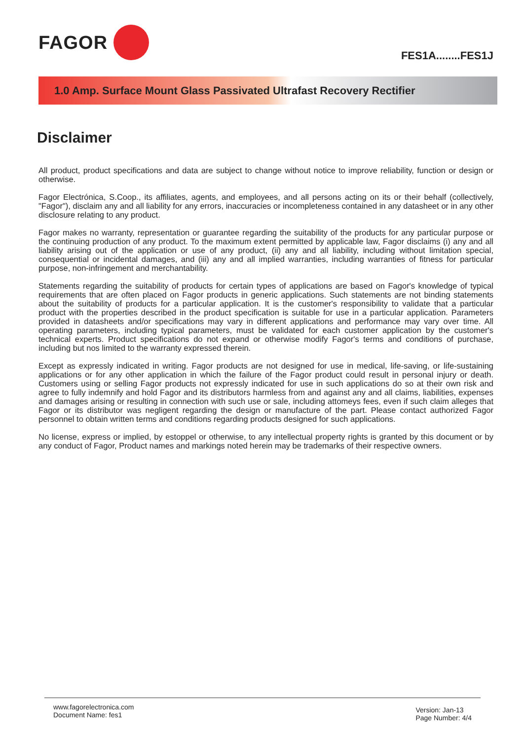FAGOR
FES1A........FES1J
1.0 Amp. Surface Mount Glass Passivated Ultrafast Recovery Rectifier
Disclaimer
All product, product specifications and data are subject to change without notice to improve reliability, function or design or otherwise.
Fagor Electrónica, S.Coop., its affiliates, agents, and employees, and all persons acting on its or their behalf (collectively, "Fagor"), disclaim any and all liability for any errors, inaccuracies or incompleteness contained in any datasheet or in any other disclosure relating to any product.
Fagor makes no warranty, representation or guarantee regarding the suitability of the products for any particular purpose or the continuing production of any product. To the maximum extent permitted by applicable law, Fagor disclaims (i) any and all liability arising out of the application or use of any product, (ii) any and all liability, including without limitation special, consequential or incidental damages, and (iii) any and all implied warranties, including warranties of fitness for particular purpose, non-infringement and merchantability.
Statements regarding the suitability of products for certain types of applications are based on Fagor's knowledge of typical requirements that are often placed on Fagor products in generic applications. Such statements are not binding statements about the suitability of products for a particular application. It is the customer's responsibility to validate that a particular product with the properties described in the product specification is suitable for use in a particular application. Parameters provided in datasheets and/or specifications may vary in different applications and performance may vary over time. All operating parameters, including typical parameters, must be validated for each customer application by the customer's technical experts. Product specifications do not expand or otherwise modify Fagor's terms and conditions of purchase, including but nos limited to the warranty expressed therein.
Except as expressly indicated in writing. Fagor products are not designed for use in medical, life-saving, or life-sustaining applications or for any other application in which the failure of the Fagor product could result in personal injury or death. Customers using or selling Fagor products not expressly indicated for use in such applications do so at their own risk and agree to fully indemnify and hold Fagor and its distributors harmless from and against any and all claims, liabilities, expenses and damages arising or resulting in connection with such use or sale, including attomeys fees, even if such claim alleges that Fagor or its distributor was negligent regarding the design or manufacture of the part. Please contact authorized Fagor personnel to obtain written terms and conditions regarding products designed for such applications.
No license, express or implied, by estoppel or otherwise, to any intellectual property rights is granted by this document or by any conduct of Fagor, Product names and markings noted herein may be trademarks of their respective owners.
www.fagorelectronica.com
Document Name: fes1
Version: Jan-13
Page Number: 4/4